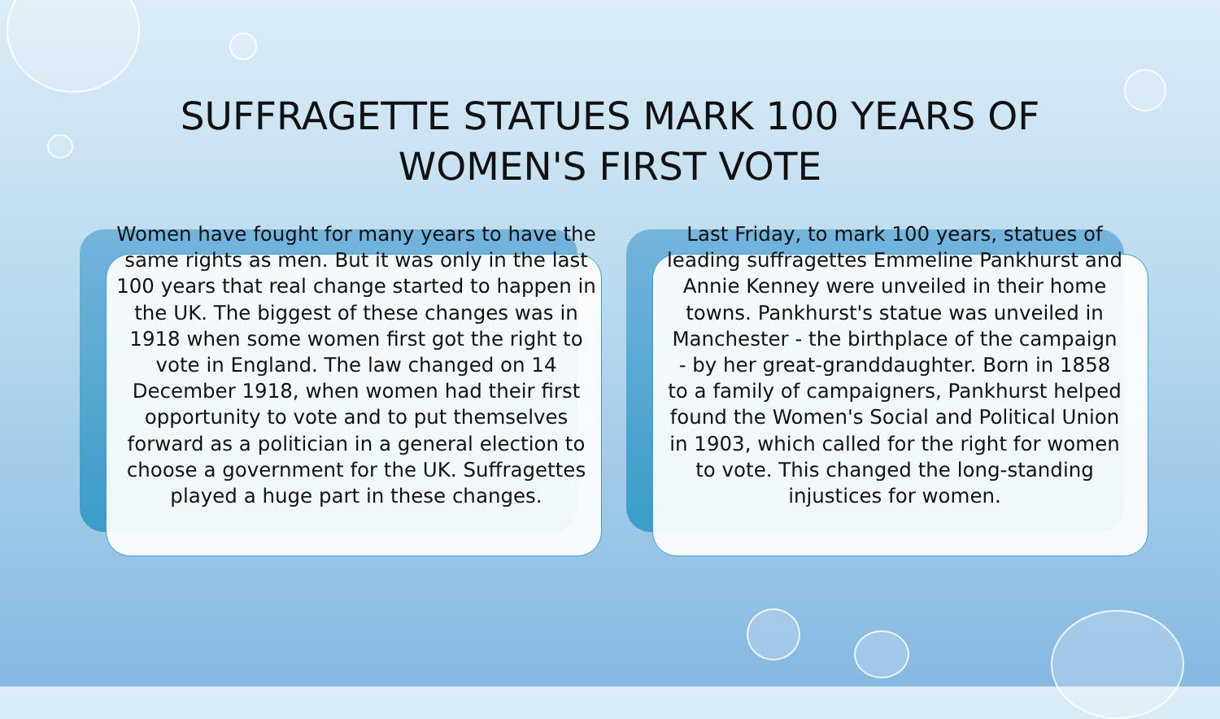SUFFRAGETTE STATUES MARK 100 YEARS OF
WOMEN'S FIRST VOTE
Women have fought for many years to have the same rights as men. But it was only in the last 100 years that real change started to happen in the UK. The biggest of these changes was in 1918 when some women first got the right to vote in England. The law changed on 14 December 1918, when women had their first opportunity to vote and to put themselves forward as a politician in a general election to choose a government for the UK. Suffragettes played a huge part in these changes.
Last Friday, to mark 100 years, statues of leading suffragettes Emmeline Pankhurst and Annie Kenney were unveiled in their home towns. Pankhurst's statue was unveiled in Manchester - the birthplace of the campaign - by her great-granddaughter. Born in 1858 to a family of campaigners, Pankhurst helped found the Women's Social and Political Union in 1903, which called for the right for women to vote. This changed the long-standing injustices for women.